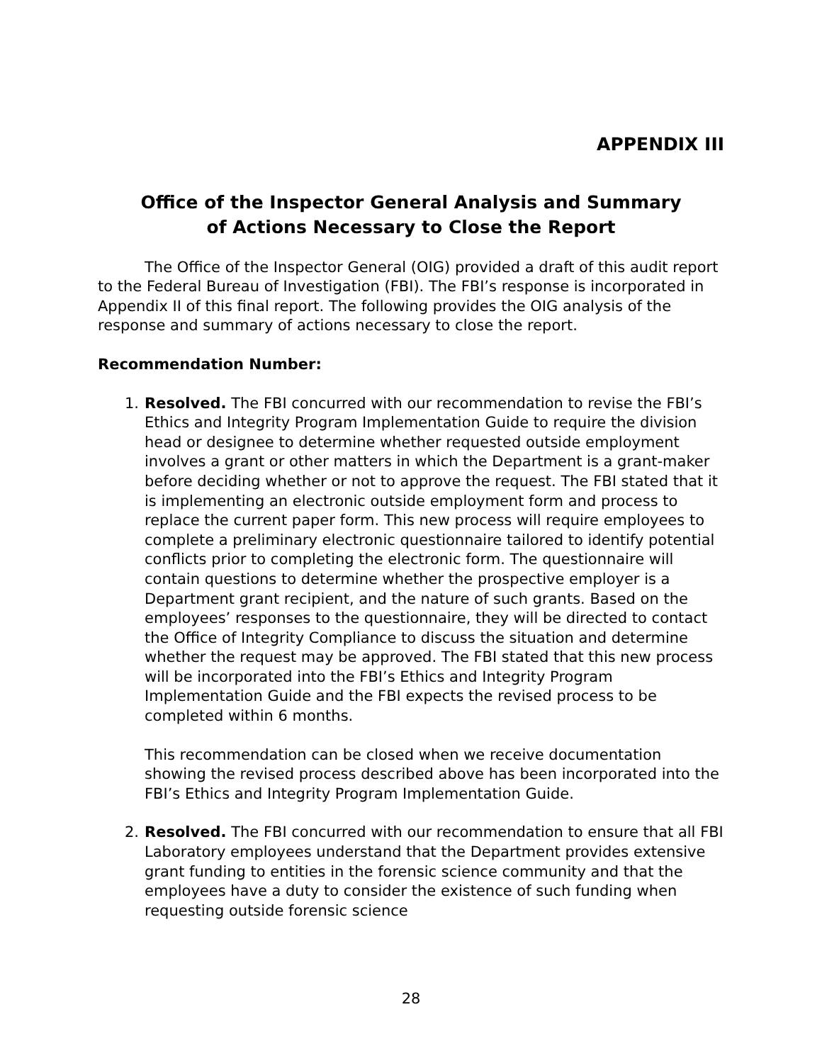APPENDIX III
Office of the Inspector General Analysis and Summary
of Actions Necessary to Close the Report
The Office of the Inspector General (OIG) provided a draft of this audit report to the Federal Bureau of Investigation (FBI). The FBI’s response is incorporated in Appendix II of this final report. The following provides the OIG analysis of the response and summary of actions necessary to close the report.
Recommendation Number:
1. Resolved. The FBI concurred with our recommendation to revise the FBI’s Ethics and Integrity Program Implementation Guide to require the division head or designee to determine whether requested outside employment involves a grant or other matters in which the Department is a grant-maker before deciding whether or not to approve the request. The FBI stated that it is implementing an electronic outside employment form and process to replace the current paper form. This new process will require employees to complete a preliminary electronic questionnaire tailored to identify potential conflicts prior to completing the electronic form. The questionnaire will contain questions to determine whether the prospective employer is a Department grant recipient, and the nature of such grants. Based on the employees’ responses to the questionnaire, they will be directed to contact the Office of Integrity Compliance to discuss the situation and determine whether the request may be approved. The FBI stated that this new process will be incorporated into the FBI’s Ethics and Integrity Program Implementation Guide and the FBI expects the revised process to be completed within 6 months.
This recommendation can be closed when we receive documentation showing the revised process described above has been incorporated into the FBI’s Ethics and Integrity Program Implementation Guide.
2. Resolved. The FBI concurred with our recommendation to ensure that all FBI Laboratory employees understand that the Department provides extensive grant funding to entities in the forensic science community and that the employees have a duty to consider the existence of such funding when requesting outside forensic science
28